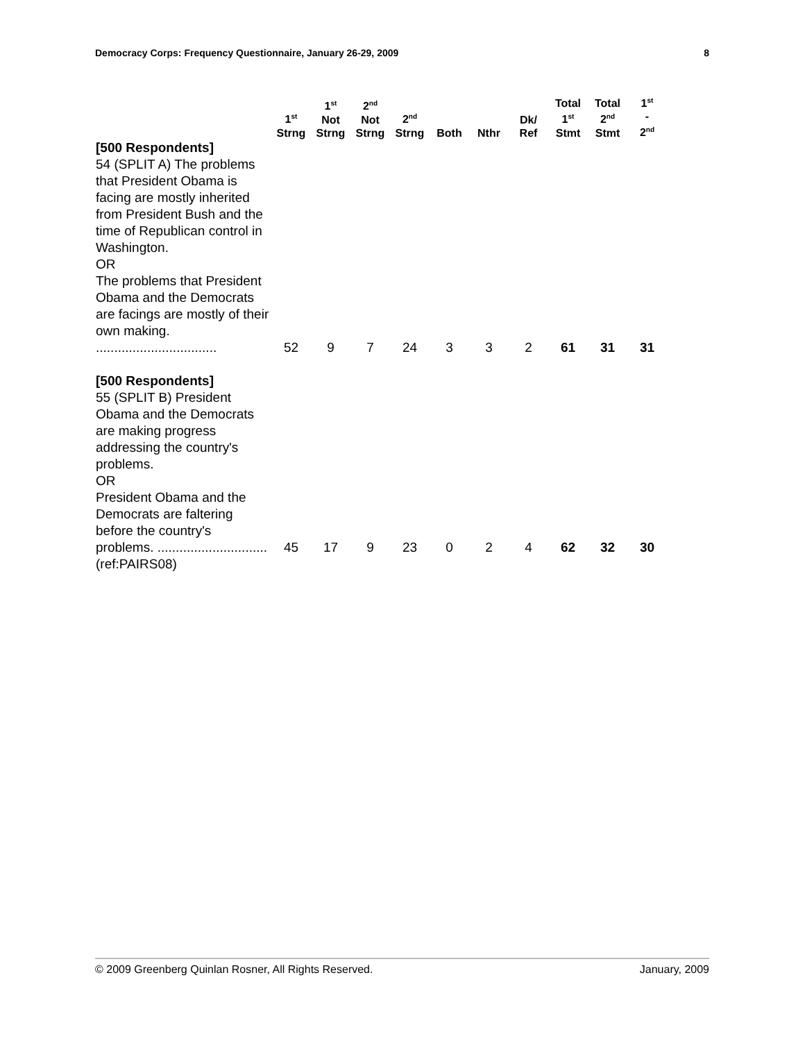Democracy Corps: Frequency Questionnaire, January 26-29, 2009 8
| | 1<sup>st</sup> Strng | 1<sup>st</sup> Not Strng | 2<sup>nd</sup> Not Strng | 2<sup>nd</sup> Strng | Both | Nthr | Dk/ Ref | Total 1<sup>st</sup> Stmt | Total 2<sup>nd</sup> Stmt | 1<sup>st</sup> - 2<sup>nd</sup> |
| --- | --- | --- | --- | --- | --- | --- | --- | --- | --- | --- |
| [500 Respondents] 54 (SPLIT A) The problems that President Obama is facing are mostly inherited from President Bush and the time of Republican control in Washington. OR The problems that President Obama and the Democrats are facings are mostly of their own making. ................................. | 52 | 9 | 7 | 24 | 3 | 3 | 2 | 61 | 31 | 31 |
| [500 Respondents] 55 (SPLIT B) President Obama and the Democrats are making progress addressing the country's problems. OR President Obama and the Democrats are faltering before the country's problems. .............................. | 45 | 17 | 9 | 23 | 0 | 2 | 4 | 62 | 32 | 30 |
| (ref:PAIRS08) | | | | | | | | | | |
© 2009 Greenberg Quinlan Rosner, All Rights Reserved. January, 2009